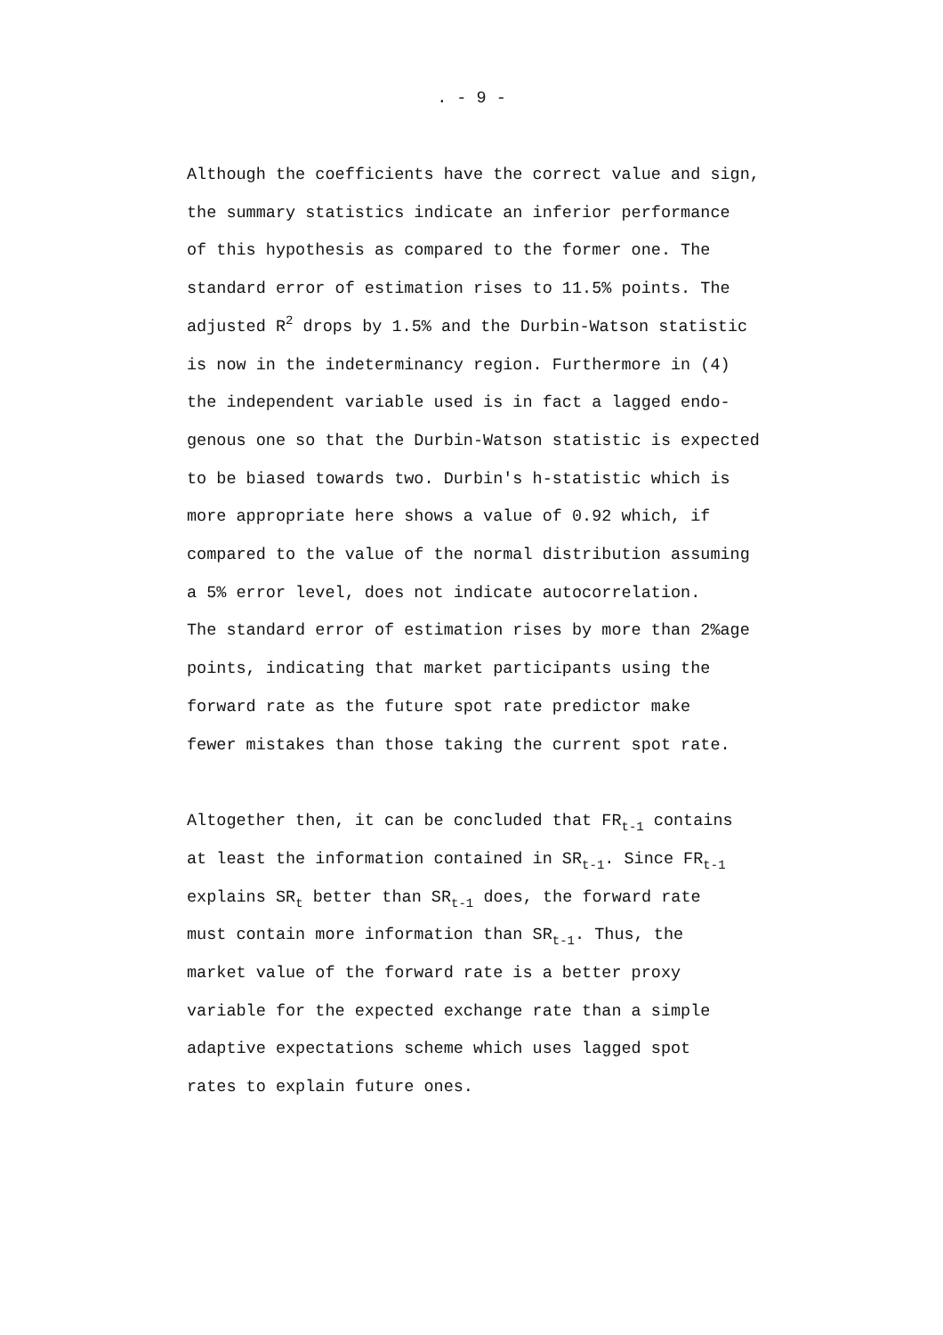. - 9 -
Although the coefficients have the correct value and sign,
the summary statistics indicate an inferior performance
of this hypothesis as compared to the former one. The
standard error of estimation rises to 11.5% points. The
adjusted R<sup>2</sup> drops by 1.5% and the Durbin-Watson statistic
is now in the indeterminancy region. Furthermore in (4)
the independent variable used is in fact a lagged endo-
genous one so that the Durbin-Watson statistic is expected
to be biased towards two. Durbin's h-statistic which is
more appropriate here shows a value of 0.92 which, if
compared to the value of the normal distribution assuming
a 5% error level, does not indicate autocorrelation.
The standard error of estimation rises by more than 2%age
points, indicating that market participants using the
forward rate as the future spot rate predictor make
fewer mistakes than those taking the current spot rate.
Altogether then, it can be concluded that FR<sub>t-1</sub> contains
at least the information contained in SR<sub>t-1</sub>. Since FR<sub>t-1</sub>
explains SR<sub>t</sub> better than SR<sub>t-1</sub> does, the forward rate
must contain more information than SR<sub>t-1</sub>. Thus, the
market value of the forward rate is a better proxy
variable for the expected exchange rate than a simple
adaptive expectations scheme which uses lagged spot
rates to explain future ones.